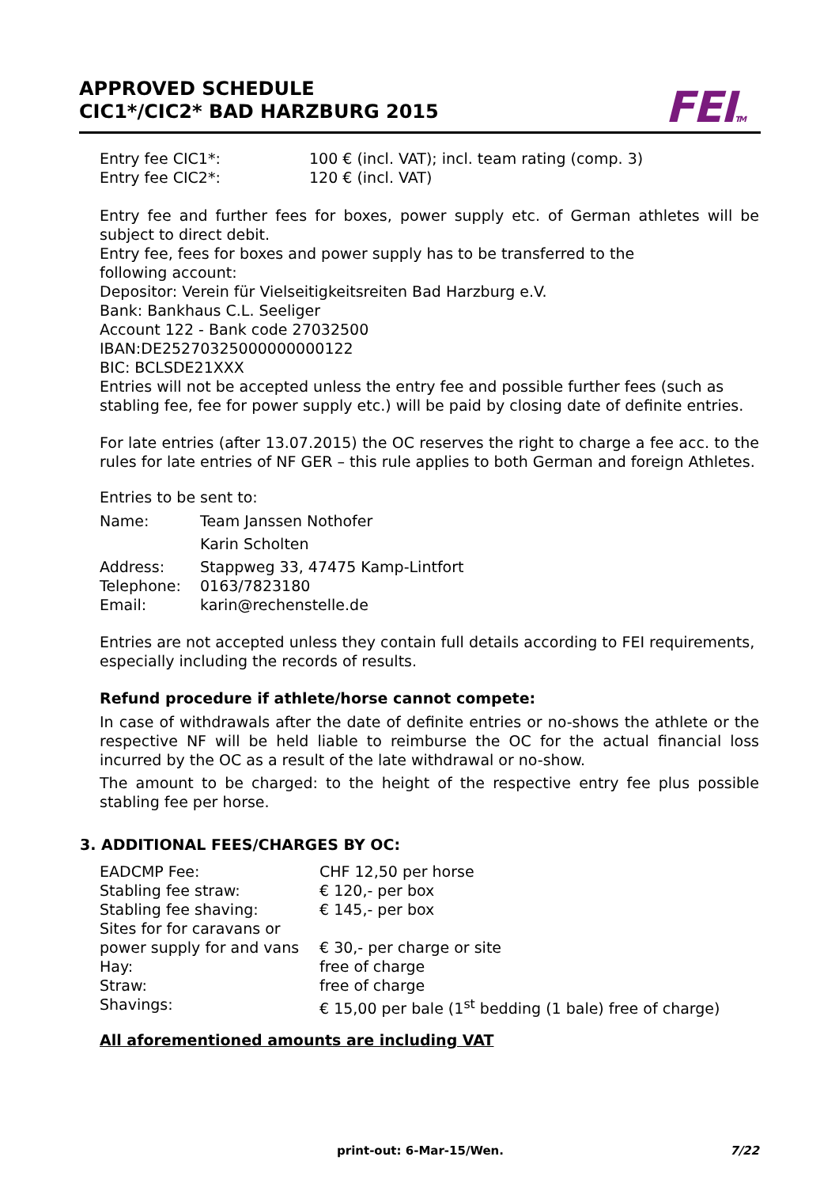APPROVED SCHEDULE
CIC1*/CIC2* BAD HARZBURG 2015
FEITM
| Entry fee CIC1*: | 100 € (incl. VAT); incl. team rating (comp. 3) |
| Entry fee CIC2*: | 120 € (incl. VAT) |
Entry fee and further fees for boxes, power supply etc. of German athletes will be subject to direct debit.
Entry fee, fees for boxes and power supply has to be transferred to the
following account:
Depositor: Verein für Vielseitigkeitsreiten Bad Harzburg e.V.
Bank: Bankhaus C.L. Seeliger
Account 122 - Bank code 27032500
IBAN:DE25270325000000000122
BIC: BCLSDE21XXX
Entries will not be accepted unless the entry fee and possible further fees (such as stabling fee, fee for power supply etc.) will be paid by closing date of definite entries.
For late entries (after 13.07.2015) the OC reserves the right to charge a fee acc. to the rules for late entries of NF GER – this rule applies to both German and foreign Athletes.
Entries to be sent to:
| Name: | Team Janssen Nothofer Karin Scholten |
| Address: | Stappweg 33, 47475 Kamp-Lintfort |
| Telephone: | 0163/7823180 |
| Email: | karin@rechenstelle.de |
Entries are not accepted unless they contain full details according to FEI requirements, especially including the records of results.
Refund procedure if athlete/horse cannot compete:
In case of withdrawals after the date of definite entries or no-shows the athlete or the respective NF will be held liable to reimburse the OC for the actual financial loss incurred by the OC as a result of the late withdrawal or no-show.
The amount to be charged: to the height of the respective entry fee plus possible stabling fee per horse.
3. ADDITIONAL FEES/CHARGES BY OC:
| EADCMP Fee: | CHF 12,50 per horse |
| Stabling fee straw: | € 120,- per box |
| Stabling fee shaving: | € 145,- per box |
| Sites for for caravans or power supply for and vans | € 30,- per charge or site |
| Hay: | free of charge |
| Straw: | free of charge |
| Shavings: | € 15,00 per bale (1<sup>st</sup> bedding (1 bale) free of charge) |
All aforementioned amounts are including VAT
print-out: 6-Mar-15/Wen. 7/22